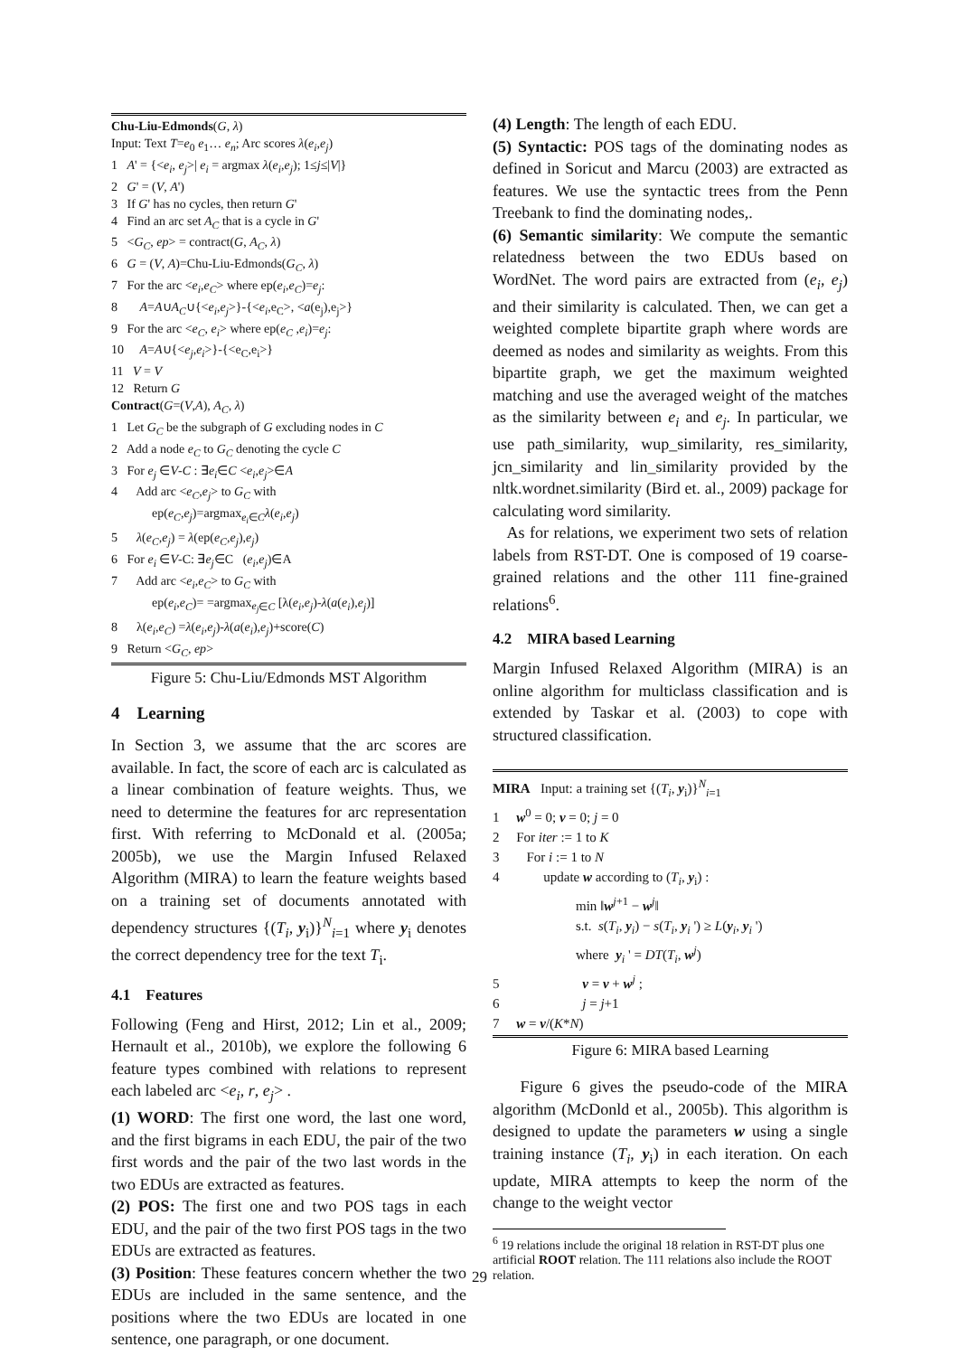Chu-Liu-Edmonds(G, λ)
Input: Text T=e<sub>0</sub> e<sub>1</sub>… e<sub>n</sub>; Arc scores λ(e<sub>i</sub>,e<sub>j</sub>)
1 A' = {<e<sub>i</sub>, e<sub>j</sub>>| e<sub>i</sub> = argmax λ(e<sub>i</sub>,e<sub>j</sub>); 1≤j≤|V|}
2 G' = (V, A')
3 If G' has no cycles, then return G'
4 Find an arc set A<sub>C</sub> that is a cycle in G'
5 <G<sub>C</sub>, ep> = contract(G, A<sub>C</sub>, λ)
6 G = (V, A)=Chu-Liu-Edmonds(G<sub>C</sub>, λ)
7 For the arc <e<sub>i</sub>,e<sub>C</sub>> where ep(e<sub>i</sub>,e<sub>C</sub>)=e<sub>j</sub>:
8 A=A∪A<sub>C</sub>∪{<e<sub>i</sub>,e<sub>j</sub>>}-{<e<sub>i</sub>,e<sub>C</sub>>, <a(e<sub>j</sub>),e<sub>j</sub>>}
9 For the arc <e<sub>C</sub>, e<sub>i</sub>> where ep(e<sub>C</sub> ,e<sub>i</sub>)=e<sub>j</sub>:
10 A=A∪{<e<sub>j</sub>,e<sub>i</sub>>}-{<e<sub>C</sub>,e<sub>i</sub>>}
11 V = V
12 Return G
Contract(G=(V,A), A<sub>C</sub>, λ)
1 Let G<sub>C</sub> be the subgraph of G excluding nodes in C
2 Add a node e<sub>C</sub> to G<sub>C</sub> denoting the cycle C
3 For e<sub>j</sub> ∈V-C : ∃e<sub>i</sub>∈C <e<sub>i</sub>,e<sub>j</sub>>∈A
4 Add arc <e<sub>C</sub>,e<sub>j</sub>> to G<sub>C</sub> with
ep(e<sub>C</sub>,e<sub>j</sub>)=argmax<sub>e<sub>i</sub>∈C</sub>λ(e<sub>i</sub>,e<sub>j</sub>)
5 λ(e<sub>C</sub>,e<sub>j</sub>) = λ(ep(e<sub>C</sub>,e<sub>j</sub>),e<sub>j</sub>)
6 For e<sub>i</sub> ∈V-C: ∃e<sub>j</sub>∈C (e<sub>i</sub>,e<sub>j</sub>)∈A
7 Add arc <e<sub>i</sub>,e<sub>C</sub>> to G<sub>C</sub> with
ep(e<sub>i</sub>,e<sub>C</sub>)= =argmax<sub>e<sub>j</sub>∈C</sub> [λ(e<sub>i</sub>,e<sub>j</sub>)-λ(a(e<sub>i</sub>),e<sub>j</sub>)]
8 λ(e<sub>i</sub>,e<sub>C</sub>) =λ(e<sub>i</sub>,e<sub>j</sub>)-λ(a(e<sub>i</sub>),e<sub>j</sub>)+score(C)
9 Return <G<sub>C</sub>, ep>
Figure 5: Chu-Liu/Edmonds MST Algorithm
4 Learning
In Section 3, we assume that the arc scores are available. In fact, the score of each arc is calculated as a linear combination of feature weights. Thus, we need to determine the features for arc representation first. With referring to McDonald et al. (2005a; 2005b), we use the Margin Infused Relaxed Algorithm (MIRA) to learn the feature weights based on a training set of documents annotated with dependency structures {(T<sub>i</sub>, y<sub>i</sub>)}<sup>N</sup><sub>i=1</sub> where y<sub>i</sub> denotes the correct dependency tree for the text T<sub>i</sub>.
4.1 Features
Following (Feng and Hirst, 2012; Lin et al., 2009; Hernault et al., 2010b), we explore the following 6 feature types combined with relations to represent each labeled arc <e<sub>i</sub>, r, e<sub>j</sub>> .
(1) WORD: The first one word, the last one word, and the first bigrams in each EDU, the pair of the two first words and the pair of the two last words in the two EDUs are extracted as features.
(2) POS: The first one and two POS tags in each EDU, and the pair of the two first POS tags in the two EDUs are extracted as features.
(3) Position: These features concern whether the two EDUs are included in the same sentence, and the positions where the two EDUs are located in one sentence, one paragraph, or one document.
(4) Length: The length of each EDU.
(5) Syntactic: POS tags of the dominating nodes as defined in Soricut and Marcu (2003) are extracted as features. We use the syntactic trees from the Penn Treebank to find the dominating nodes,.
(6) Semantic similarity: We compute the semantic relatedness between the two EDUs based on WordNet. The word pairs are extracted from (e<sub>i</sub>, e<sub>j</sub>) and their similarity is calculated. Then, we can get a weighted complete bipartite graph where words are deemed as nodes and similarity as weights. From this bipartite graph, we get the maximum weighted matching and use the averaged weight of the matches as the similarity between e<sub>i</sub> and e<sub>j</sub>. In particular, we use path_similarity, wup_similarity, res_similarity, jcn_similarity and lin_similarity provided by the nltk.wordnet.similarity (Bird et. al., 2009) package for calculating word similarity.
As for relations, we experiment two sets of relation labels from RST-DT. One is composed of 19 coarse-grained relations and the other 111 fine-grained relations<sup>6</sup>.
4.2 MIRA based Learning
Margin Infused Relaxed Algorithm (MIRA) is an online algorithm for multiclass classification and is extended by Taskar et al. (2003) to cope with structured classification.
MIRA Input: a training set {(T<sub>i</sub>, y<sub>i</sub>)}<sup>N</sup><sub>i=1</sub>
1 w<sup>0</sup> = 0; v = 0; j = 0
2 For iter := 1 to K
3 For i := 1 to N
4 update w according to (T<sub>i</sub>, y<sub>i</sub>) :
min ‖w<sup>j+1</sup> − w<sup>j</sup>‖
s.t. s(T<sub>i</sub>, y<sub>i</sub>) − s(T<sub>i</sub>, y<sub>i</sub> ') ≥ L(y<sub>i</sub>, y<sub>i</sub> ')
where y<sub>i</sub> ' = DT(T<sub>i</sub>, w<sup>j</sup>)
5 v = v + w<sup>j</sup> ;
6 j = j+1
7 w = v/(K*N)
Figure 6: MIRA based Learning
Figure 6 gives the pseudo-code of the MIRA algorithm (McDonld et al., 2005b). This algorithm is designed to update the parameters w using a single training instance (T<sub>i</sub>, y<sub>i</sub>) in each iteration. On each update, MIRA attempts to keep the norm of the change to the weight vector
<sup>6</sup> 19 relations include the original 18 relation in RST-DT plus one artificial ROOT relation. The 111 relations also include the ROOT relation.
29